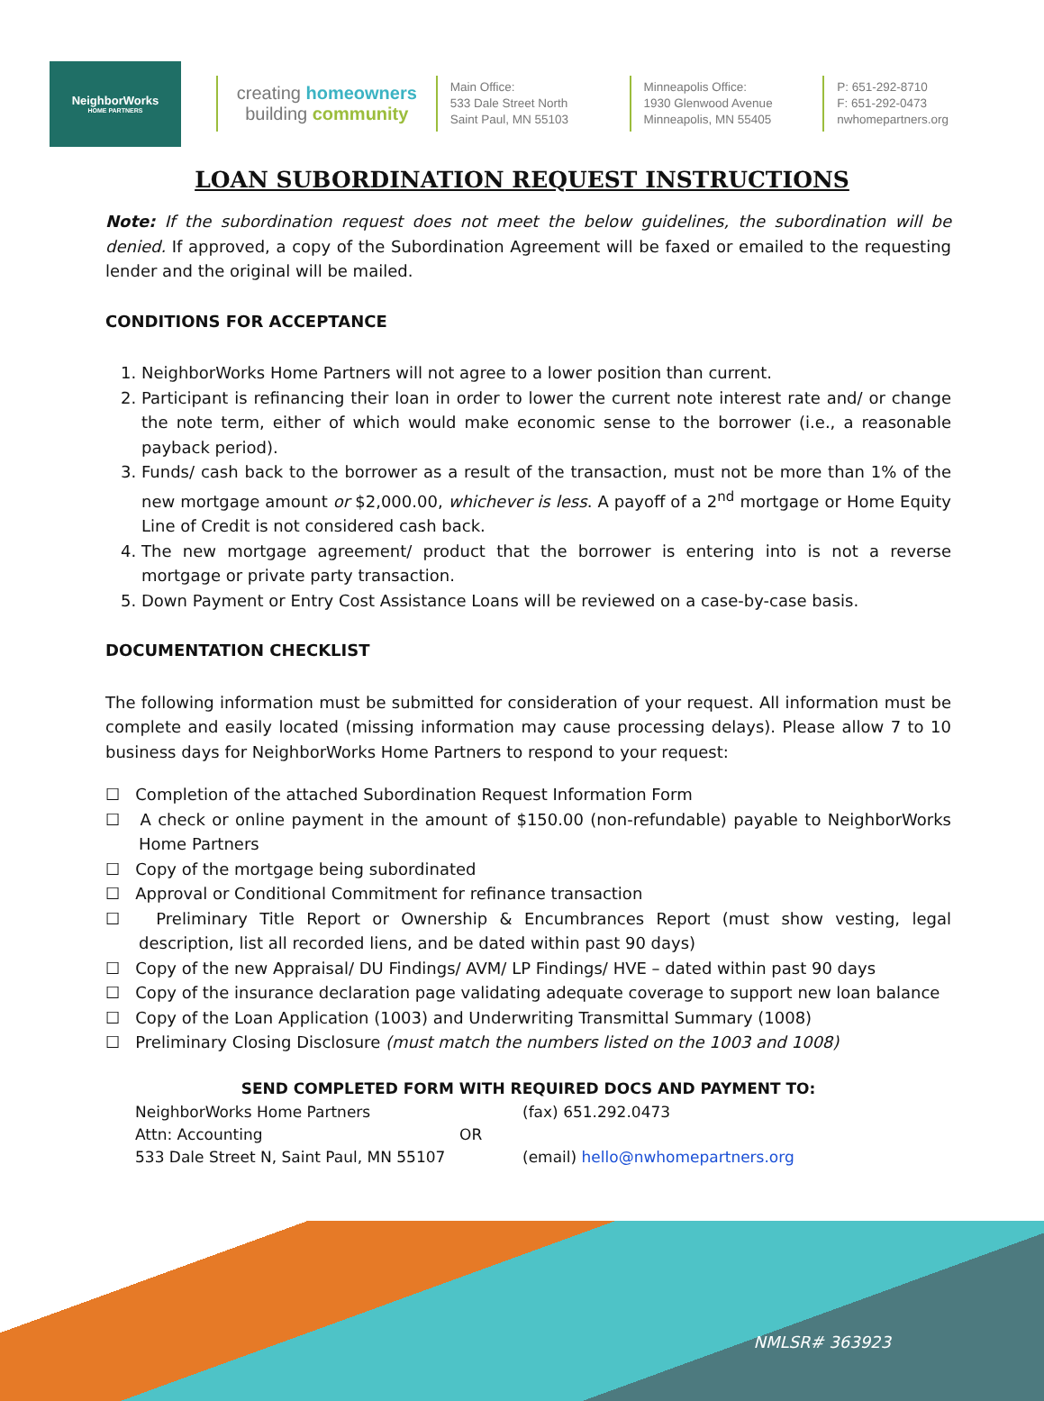NeighborWorks
HOME PARTNERS
creating homeowners
building community
Main Office:
533 Dale Street North
Saint Paul, MN 55103
Minneapolis Office:
1930 Glenwood Avenue
Minneapolis, MN 55405
P: 651-292-8710
F: 651-292-0473
nwhomepartners.org
LOAN SUBORDINATION REQUEST INSTRUCTIONS
Note: If the subordination request does not meet the below guidelines, the subordination will be denied. If approved, a copy of the Subordination Agreement will be faxed or emailed to the requesting lender and the original will be mailed.
CONDITIONS FOR ACCEPTANCE
1. NeighborWorks Home Partners will not agree to a lower position than current.
2. Participant is refinancing their loan in order to lower the current note interest rate and/ or change the note term, either of which would make economic sense to the borrower (i.e., a reasonable payback period).
3. Funds/ cash back to the borrower as a result of the transaction, must not be more than 1% of the new mortgage amount or $2,000.00, whichever is less. A payoff of a 2<sup>nd</sup> mortgage or Home Equity Line of Credit is not considered cash back.
4. The new mortgage agreement/ product that the borrower is entering into is not a reverse mortgage or private party transaction.
5. Down Payment or Entry Cost Assistance Loans will be reviewed on a case-by-case basis.
DOCUMENTATION CHECKLIST
The following information must be submitted for consideration of your request. All information must be complete and easily located (missing information may cause processing delays). Please allow 7 to 10 business days for NeighborWorks Home Partners to respond to your request:
☐ Completion of the attached Subordination Request Information Form
☐ A check or online payment in the amount of $150.00 (non-refundable) payable to NeighborWorks Home Partners
☐ Copy of the mortgage being subordinated
☐ Approval or Conditional Commitment for refinance transaction
☐ Preliminary Title Report or Ownership & Encumbrances Report (must show vesting, legal description, list all recorded liens, and be dated within past 90 days)
☐ Copy of the new Appraisal/ DU Findings/ AVM/ LP Findings/ HVE – dated within past 90 days
☐ Copy of the insurance declaration page validating adequate coverage to support new loan balance
☐ Copy of the Loan Application (1003) and Underwriting Transmittal Summary (1008)
☐ Preliminary Closing Disclosure (must match the numbers listed on the 1003 and 1008)
SEND COMPLETED FORM WITH REQUIRED DOCS AND PAYMENT TO:
NeighborWorks Home Partners
(fax) 651.292.0473
Attn: Accounting
OR
533 Dale Street N, Saint Paul, MN 55107
(email) hello@nwhomepartners.org
NMLSR# 363923